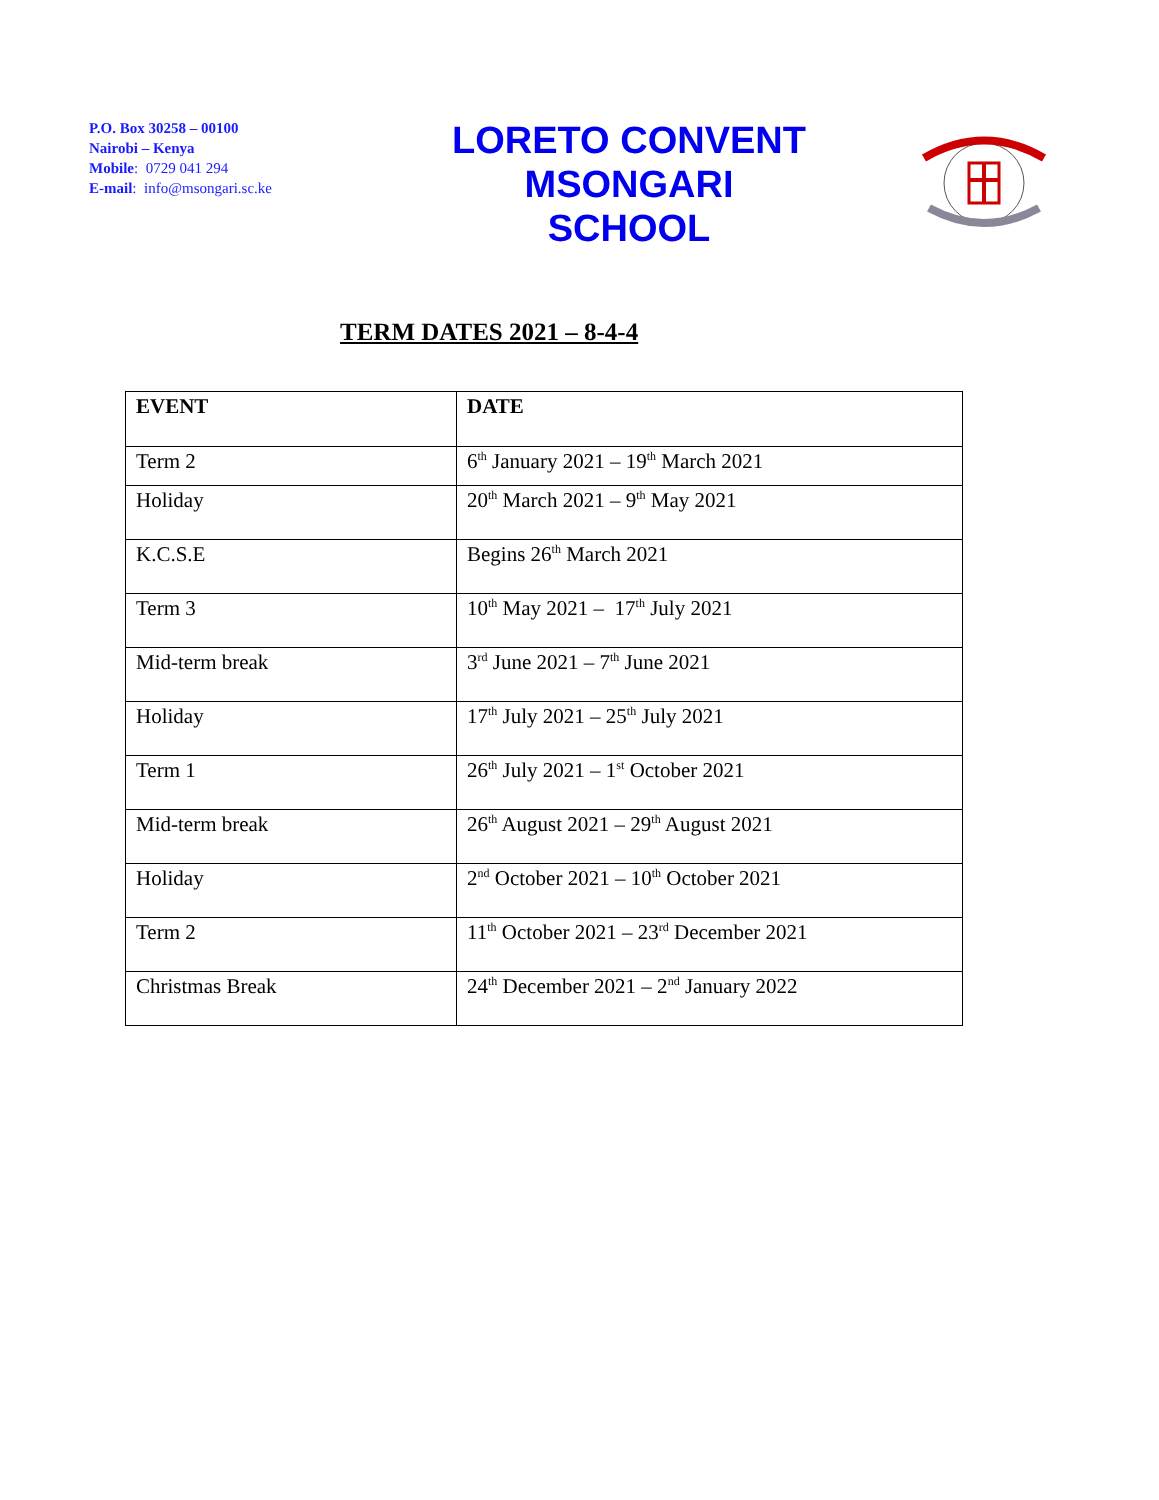P.O. Box 30258 – 00100
Nairobi – Kenya
Mobile: 0729 041 294
E-mail: info@msongari.sc.ke
LORETO CONVENT
MSONGARI
SCHOOL
TERM DATES 2021 – 8-4-4
| EVENT | DATE |
| --- | --- |
| Term 2 | 6<sup>th</sup> January 2021 – 19<sup>th</sup> March 2021 |
| Holiday | 20<sup>th</sup> March 2021 – 9<sup>th</sup> May 2021 |
| K.C.S.E | Begins 26<sup>th</sup> March 2021 |
| Term 3 | 10<sup>th</sup> May 2021 – 17<sup>th</sup> July 2021 |
| Mid-term break | 3<sup>rd</sup> June 2021 – 7<sup>th</sup> June 2021 |
| Holiday | 17<sup>th</sup> July 2021 – 25<sup>th</sup> July 2021 |
| Term 1 | 26<sup>th</sup> July 2021 – 1<sup>st</sup> October 2021 |
| Mid-term break | 26<sup>th</sup> August 2021 – 29<sup>th</sup> August 2021 |
| Holiday | 2<sup>nd</sup> October 2021 – 10<sup>th</sup> October 2021 |
| Term 2 | 11<sup>th</sup> October 2021 – 23<sup>rd</sup> December 2021 |
| Christmas Break | 24<sup>th</sup> December 2021 – 2<sup>nd</sup> January 2022 |